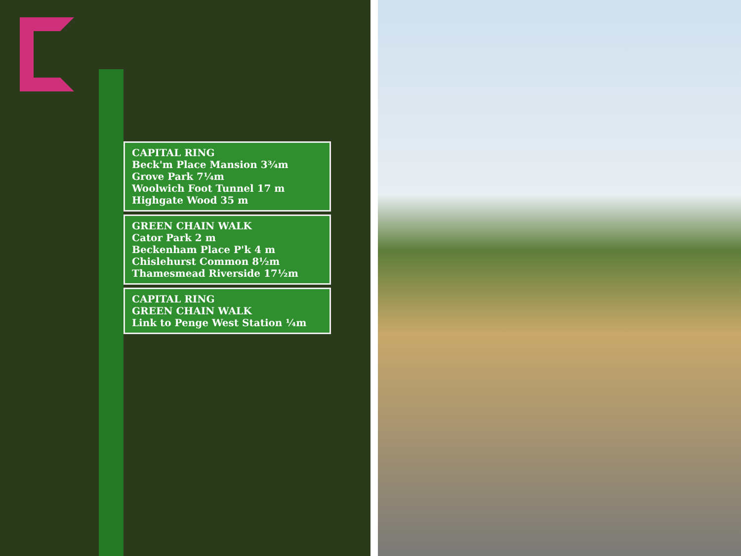CAPITAL RING
Beck'm Place Mansion 3¾m
Grove Park 7¼m
Woolwich Foot Tunnel 17 m
Highgate Wood 35 m
GREEN CHAIN WALK
Cator Park 2 m
Beckenham Place P'k 4 m
Chislehurst Common 8½m
Thamesmead Riverside 17½m
CAPITAL RING
GREEN CHAIN WALK
Link to Penge West Station ¼m